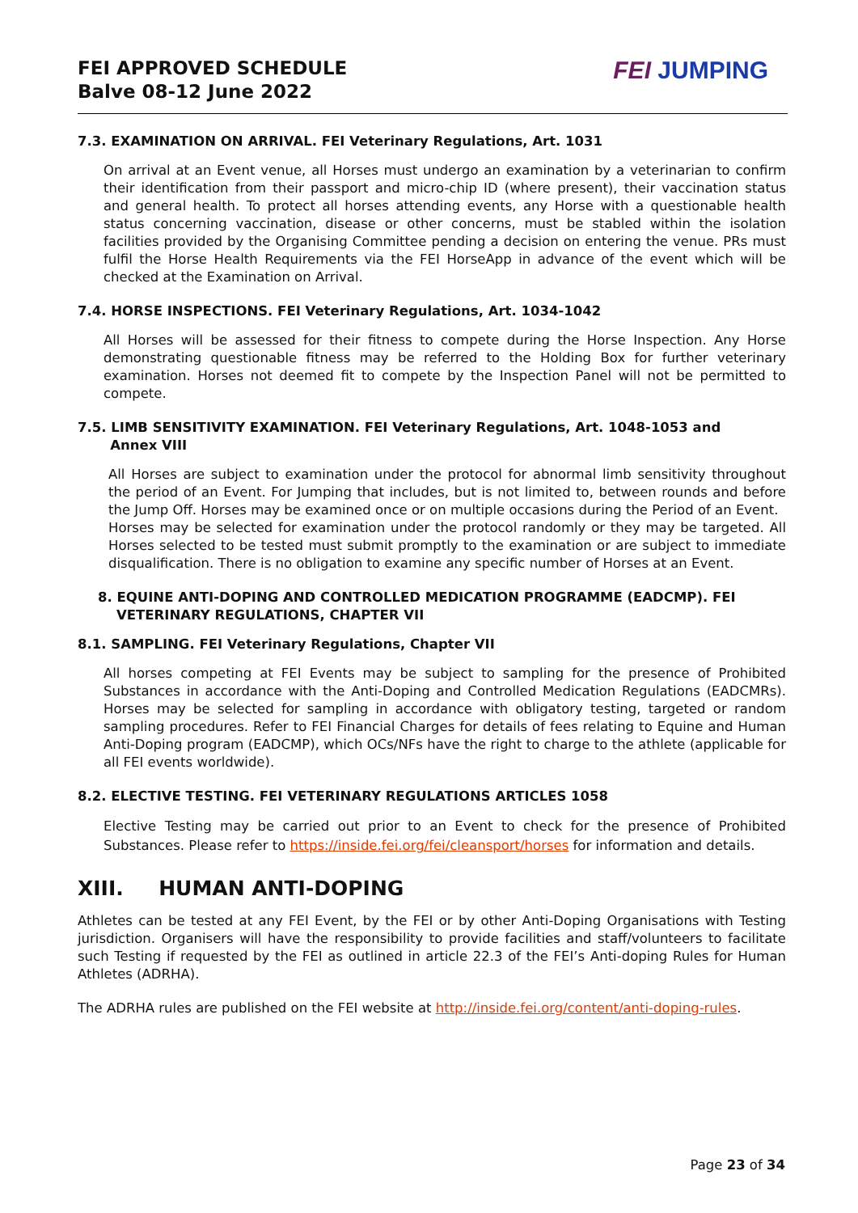FEI APPROVED SCHEDULE
Balve 08-12 June 2022
FEI JUMPING
7.3. EXAMINATION ON ARRIVAL. FEI Veterinary Regulations, Art. 1031
On arrival at an Event venue, all Horses must undergo an examination by a veterinarian to confirm their identification from their passport and micro-chip ID (where present), their vaccination status and general health. To protect all horses attending events, any Horse with a questionable health status concerning vaccination, disease or other concerns, must be stabled within the isolation facilities provided by the Organising Committee pending a decision on entering the venue. PRs must fulfil the Horse Health Requirements via the FEI HorseApp in advance of the event which will be checked at the Examination on Arrival.
7.4. HORSE INSPECTIONS. FEI Veterinary Regulations, Art. 1034-1042
All Horses will be assessed for their fitness to compete during the Horse Inspection. Any Horse demonstrating questionable fitness may be referred to the Holding Box for further veterinary examination. Horses not deemed fit to compete by the Inspection Panel will not be permitted to compete.
7.5. LIMB SENSITIVITY EXAMINATION. FEI Veterinary Regulations, Art. 1048-1053 and
Annex VIII
All Horses are subject to examination under the protocol for abnormal limb sensitivity throughout the period of an Event. For Jumping that includes, but is not limited to, between rounds and before the Jump Off. Horses may be examined once or on multiple occasions during the Period of an Event.
Horses may be selected for examination under the protocol randomly or they may be targeted. All Horses selected to be tested must submit promptly to the examination or are subject to immediate disqualification. There is no obligation to examine any specific number of Horses at an Event.
8. EQUINE ANTI-DOPING AND CONTROLLED MEDICATION PROGRAMME (EADCMP). FEI
VETERINARY REGULATIONS, CHAPTER VII
8.1. SAMPLING. FEI Veterinary Regulations, Chapter VII
All horses competing at FEI Events may be subject to sampling for the presence of Prohibited Substances in accordance with the Anti-Doping and Controlled Medication Regulations (EADCMRs). Horses may be selected for sampling in accordance with obligatory testing, targeted or random sampling procedures. Refer to FEI Financial Charges for details of fees relating to Equine and Human Anti-Doping program (EADCMP), which OCs/NFs have the right to charge to the athlete (applicable for all FEI events worldwide).
8.2. ELECTIVE TESTING. FEI VETERINARY REGULATIONS ARTICLES 1058
Elective Testing may be carried out prior to an Event to check for the presence of Prohibited Substances. Please refer to https://inside.fei.org/fei/cleansport/horses for information and details.
XIII. HUMAN ANTI-DOPING
Athletes can be tested at any FEI Event, by the FEI or by other Anti-Doping Organisations with Testing jurisdiction. Organisers will have the responsibility to provide facilities and staff/volunteers to facilitate such Testing if requested by the FEI as outlined in article 22.3 of the FEI’s Anti-doping Rules for Human Athletes (ADRHA).
The ADRHA rules are published on the FEI website at http://inside.fei.org/content/anti-doping-rules.
Page 23 of 34